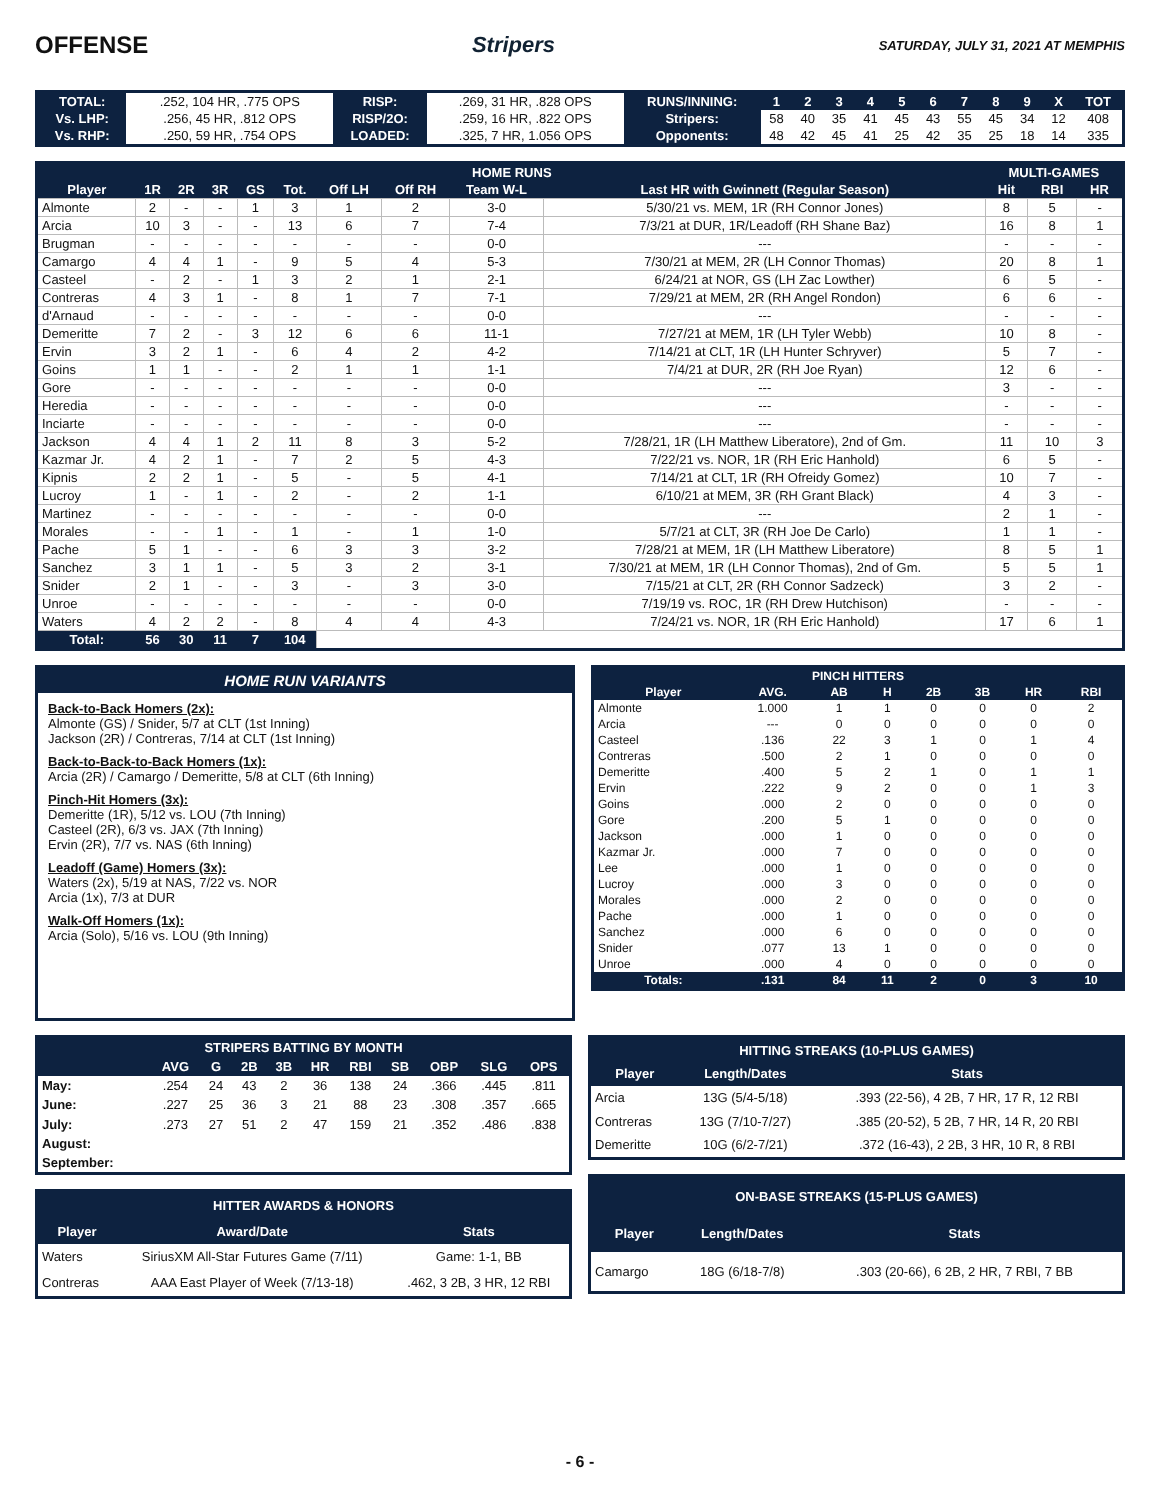OFFENSE Stripers SATURDAY, JULY 31, 2021 AT MEMPHIS
| TOTAL: | .252, 104 HR, .775 OPS | RISP: | .269, 31 HR, .828 OPS | RUNS/INNING: | 1 | 2 | 3 | 4 | 5 | 6 | 7 | 8 | 9 | X | TOT |
| Vs. LHP: | .256, 45 HR, .812 OPS | RISP/2O: | .259, 16 HR, .822 OPS | Stripers: | 58 | 40 | 35 | 41 | 45 | 43 | 55 | 45 | 34 | 12 | 408 |
| Vs. RHP: | .250, 59 HR, .754 OPS | LOADED: | .325, 7 HR, 1.056 OPS | Opponents: | 48 | 42 | 45 | 41 | 25 | 42 | 35 | 25 | 18 | 14 | 335 |
| HOME RUNS | | | | | | | | | | MULTI-GAMES | | |
| --- | --- | --- | --- | --- | --- | --- | --- | --- | --- | --- | --- | --- |
| Player | 1R | 2R | 3R | GS | Tot. | Off LH | Off RH | Team W-L | Last HR with Gwinnett (Regular Season) | Hit | RBI | HR |
| Almonte | 2 | - | - | 1 | 3 | 1 | 2 | 3-0 | 5/30/21 vs. MEM, 1R (RH Connor Jones) | 8 | 5 | - |
| Arcia | 10 | 3 | - | - | 13 | 6 | 7 | 7-4 | 7/3/21 at DUR, 1R/Leadoff (RH Shane Baz) | 16 | 8 | 1 |
| Brugman | - | - | - | - | - | - | - | 0-0 | --- | - | - | - |
| Camargo | 4 | 4 | 1 | - | 9 | 5 | 4 | 5-3 | 7/30/21 at MEM, 2R (LH Connor Thomas) | 20 | 8 | 1 |
| Casteel | - | 2 | - | 1 | 3 | 2 | 1 | 2-1 | 6/24/21 at NOR, GS (LH Zac Lowther) | 6 | 5 | - |
| Contreras | 4 | 3 | 1 | - | 8 | 1 | 7 | 7-1 | 7/29/21 at MEM, 2R (RH Angel Rondon) | 6 | 6 | - |
| d'Arnaud | - | - | - | - | - | - | - | 0-0 | --- | - | - | - |
| Demeritte | 7 | 2 | - | 3 | 12 | 6 | 6 | 11-1 | 7/27/21 at MEM, 1R (LH Tyler Webb) | 10 | 8 | - |
| Ervin | 3 | 2 | 1 | - | 6 | 4 | 2 | 4-2 | 7/14/21 at CLT, 1R (LH Hunter Schryver) | 5 | 7 | - |
| Goins | 1 | 1 | - | - | 2 | 1 | 1 | 1-1 | 7/4/21 at DUR, 2R (RH Joe Ryan) | 12 | 6 | - |
| Gore | - | - | - | - | - | - | - | 0-0 | --- | 3 | - | - |
| Heredia | - | - | - | - | - | - | - | 0-0 | --- | - | - | - |
| Inciarte | - | - | - | - | - | - | - | 0-0 | --- | - | - | - |
| Jackson | 4 | 4 | 1 | 2 | 11 | 8 | 3 | 5-2 | 7/28/21, 1R (LH Matthew Liberatore), 2nd of Gm. | 11 | 10 | 3 |
| Kazmar Jr. | 4 | 2 | 1 | - | 7 | 2 | 5 | 4-3 | 7/22/21 vs. NOR, 1R (RH Eric Hanhold) | 6 | 5 | - |
| Kipnis | 2 | 2 | 1 | - | 5 | - | 5 | 4-1 | 7/14/21 at CLT, 1R (RH Ofreidy Gomez) | 10 | 7 | - |
| Lucroy | 1 | - | 1 | - | 2 | - | 2 | 1-1 | 6/10/21 at MEM, 3R (RH Grant Black) | 4 | 3 | - |
| Martinez | - | - | - | - | - | - | - | 0-0 | --- | 2 | 1 | - |
| Morales | - | - | 1 | - | 1 | - | 1 | 1-0 | 5/7/21 at CLT, 3R (RH Joe De Carlo) | 1 | 1 | - |
| Pache | 5 | 1 | - | - | 6 | 3 | 3 | 3-2 | 7/28/21 at MEM, 1R (LH Matthew Liberatore) | 8 | 5 | 1 |
| Sanchez | 3 | 1 | 1 | - | 5 | 3 | 2 | 3-1 | 7/30/21 at MEM, 1R (LH Connor Thomas), 2nd of Gm. | 5 | 5 | 1 |
| Snider | 2 | 1 | - | - | 3 | - | 3 | 3-0 | 7/15/21 at CLT, 2R (RH Connor Sadzeck) | 3 | 2 | - |
| Unroe | - | - | - | - | - | - | - | 0-0 | 7/19/19 vs. ROC, 1R (RH Drew Hutchison) | - | - | - |
| Waters | 4 | 2 | 2 | - | 8 | 4 | 4 | 4-3 | 7/24/21 vs. NOR, 1R (RH Eric Hanhold) | 17 | 6 | 1 |
| Total: | 56 | 30 | 11 | 7 | 104 | | | | | | | |
HOME RUN VARIANTS
Back-to-Back Homers (2x):
Almonte (GS) / Snider, 5/7 at CLT (1st Inning)
Jackson (2R) / Contreras, 7/14 at CLT (1st Inning)
Back-to-Back-to-Back Homers (1x):
Arcia (2R) / Camargo / Demeritte, 5/8 at CLT (6th Inning)
Pinch-Hit Homers (3x):
Demeritte (1R), 5/12 vs. LOU (7th Inning)
Casteel (2R), 6/3 vs. JAX (7th Inning)
Ervin (2R), 7/7 vs. NAS (6th Inning)
Leadoff (Game) Homers (3x):
Waters (2x), 5/19 at NAS, 7/22 vs. NOR
Arcia (1x), 7/3 at DUR
Walk-Off Homers (1x):
Arcia (Solo), 5/16 vs. LOU (9th Inning)
| PINCH HITTERS | | | | | | | |
| --- | --- | --- | --- | --- | --- | --- | --- |
| Player | AVG. | AB | H | 2B | 3B | HR | RBI |
| Almonte | 1.000 | 1 | 1 | 0 | 0 | 0 | 2 |
| Arcia | --- | 0 | 0 | 0 | 0 | 0 | 0 |
| Casteel | .136 | 22 | 3 | 1 | 0 | 1 | 4 |
| Contreras | .500 | 2 | 1 | 0 | 0 | 0 | 0 |
| Demeritte | .400 | 5 | 2 | 1 | 0 | 1 | 1 |
| Ervin | .222 | 9 | 2 | 0 | 0 | 1 | 3 |
| Goins | .000 | 2 | 0 | 0 | 0 | 0 | 0 |
| Gore | .200 | 5 | 1 | 0 | 0 | 0 | 0 |
| Jackson | .000 | 1 | 0 | 0 | 0 | 0 | 0 |
| Kazmar Jr. | .000 | 7 | 0 | 0 | 0 | 0 | 0 |
| Lee | .000 | 1 | 0 | 0 | 0 | 0 | 0 |
| Lucroy | .000 | 3 | 0 | 0 | 0 | 0 | 0 |
| Morales | .000 | 2 | 0 | 0 | 0 | 0 | 0 |
| Pache | .000 | 1 | 0 | 0 | 0 | 0 | 0 |
| Sanchez | .000 | 6 | 0 | 0 | 0 | 0 | 0 |
| Snider | .077 | 13 | 1 | 0 | 0 | 0 | 0 |
| Unroe | .000 | 4 | 0 | 0 | 0 | 0 | 0 |
| Totals: | .131 | 84 | 11 | 2 | 0 | 3 | 10 |
| STRIPERS BATTING BY MONTH | | | | | | | | | | |
| --- | --- | --- | --- | --- | --- | --- | --- | --- | --- | --- |
| | AVG | G | 2B | 3B | HR | RBI | SB | OBP | SLG | OPS |
| May: | .254 | 24 | 43 | 2 | 36 | 138 | 24 | .366 | .445 | .811 |
| June: | .227 | 25 | 36 | 3 | 21 | 88 | 23 | .308 | .357 | .665 |
| July: | .273 | 27 | 51 | 2 | 47 | 159 | 21 | .352 | .486 | .838 |
| August: | | | | | | | | | | |
| September: | | | | | | | | | | |
| HITTER AWARDS & HONORS | | |
| --- | --- | --- |
| Player | Award/Date | Stats |
| Waters | SiriusXM All-Star Futures Game (7/11) | Game: 1-1, BB |
| Contreras | AAA East Player of Week (7/13-18) | .462, 3 2B, 3 HR, 12 RBI |
| HITTING STREAKS (10-PLUS GAMES) | | |
| --- | --- | --- |
| Player | Length/Dates | Stats |
| Arcia | 13G (5/4-5/18) | .393 (22-56), 4 2B, 7 HR, 17 R, 12 RBI |
| Contreras | 13G (7/10-7/27) | .385 (20-52), 5 2B, 7 HR, 14 R, 20 RBI |
| Demeritte | 10G (6/2-7/21) | .372 (16-43), 2 2B, 3 HR, 10 R, 8 RBI |
| ON-BASE STREAKS (15-PLUS GAMES) | | |
| --- | --- | --- |
| Player | Length/Dates | Stats |
| Camargo | 18G (6/18-7/8) | .303 (20-66), 6 2B, 2 HR, 7 RBI, 7 BB |
- 6 -